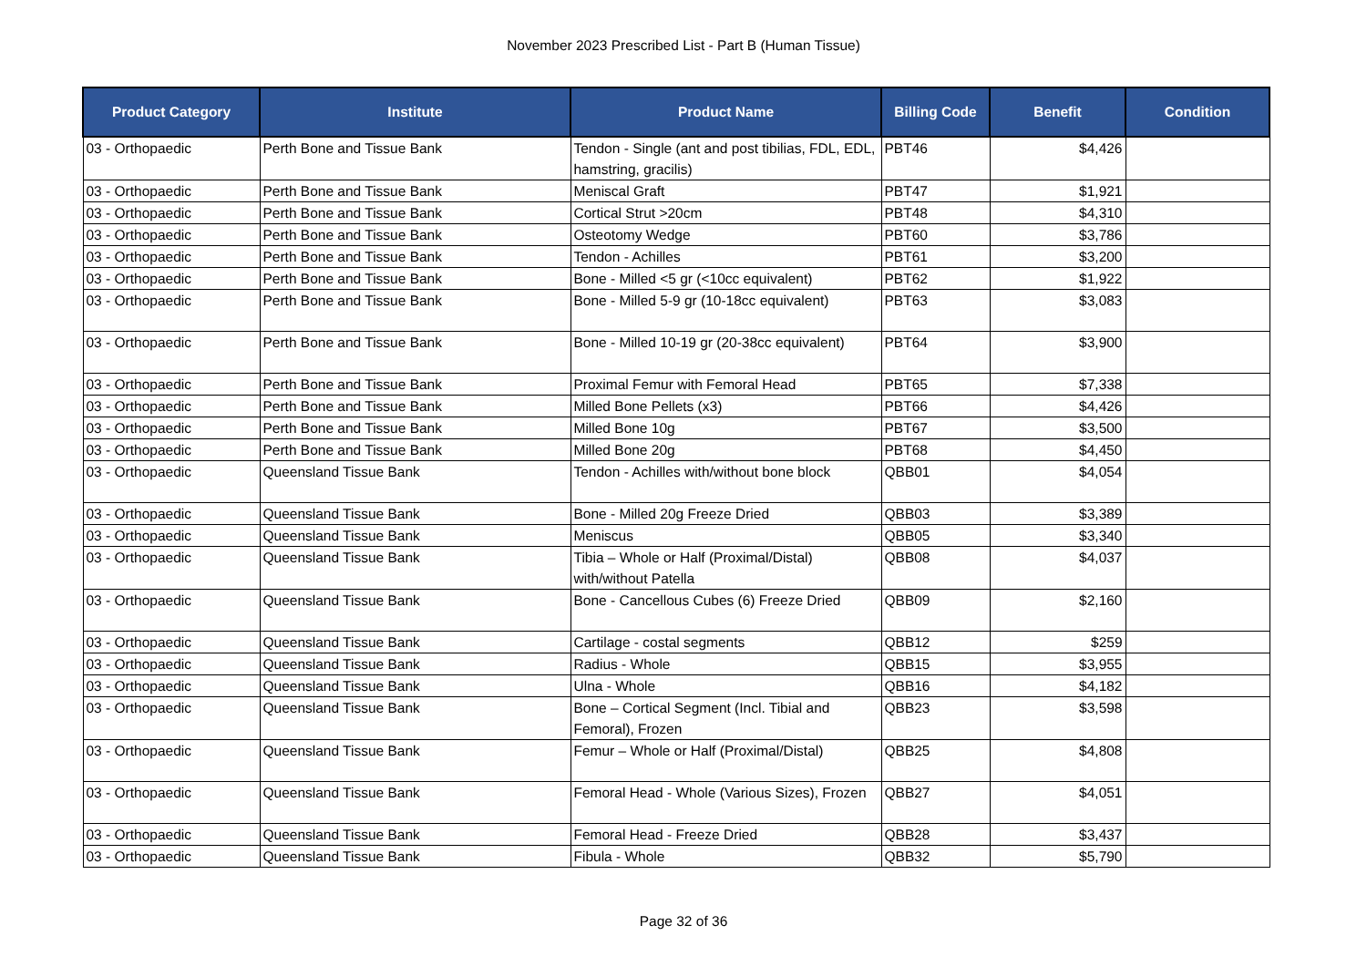November 2023 Prescribed List - Part B (Human Tissue)
| Product Category | Institute | Product Name | Billing Code | Benefit | Condition |
| --- | --- | --- | --- | --- | --- |
| 03 - Orthopaedic | Perth Bone and Tissue Bank | Tendon - Single (ant and post tibilias, FDL, EDL, hamstring, gracilis) | PBT46 | $4,426 | |
| 03 - Orthopaedic | Perth Bone and Tissue Bank | Meniscal Graft | PBT47 | $1,921 | |
| 03 - Orthopaedic | Perth Bone and Tissue Bank | Cortical Strut >20cm | PBT48 | $4,310 | |
| 03 - Orthopaedic | Perth Bone and Tissue Bank | Osteotomy Wedge | PBT60 | $3,786 | |
| 03 - Orthopaedic | Perth Bone and Tissue Bank | Tendon - Achilles | PBT61 | $3,200 | |
| 03 - Orthopaedic | Perth Bone and Tissue Bank | Bone - Milled <5 gr (<10cc equivalent) | PBT62 | $1,922 | |
| 03 - Orthopaedic | Perth Bone and Tissue Bank | Bone - Milled 5-9 gr (10-18cc equivalent) | PBT63 | $3,083 | |
| 03 - Orthopaedic | Perth Bone and Tissue Bank | Bone - Milled 10-19 gr (20-38cc equivalent) | PBT64 | $3,900 | |
| 03 - Orthopaedic | Perth Bone and Tissue Bank | Proximal Femur with Femoral Head | PBT65 | $7,338 | |
| 03 - Orthopaedic | Perth Bone and Tissue Bank | Milled Bone Pellets (x3) | PBT66 | $4,426 | |
| 03 - Orthopaedic | Perth Bone and Tissue Bank | Milled Bone 10g | PBT67 | $3,500 | |
| 03 - Orthopaedic | Perth Bone and Tissue Bank | Milled Bone 20g | PBT68 | $4,450 | |
| 03 - Orthopaedic | Queensland Tissue Bank | Tendon - Achilles with/without bone block | QBB01 | $4,054 | |
| 03 - Orthopaedic | Queensland Tissue Bank | Bone - Milled 20g Freeze Dried | QBB03 | $3,389 | |
| 03 - Orthopaedic | Queensland Tissue Bank | Meniscus | QBB05 | $3,340 | |
| 03 - Orthopaedic | Queensland Tissue Bank | Tibia – Whole or Half (Proximal/Distal) with/without Patella | QBB08 | $4,037 | |
| 03 - Orthopaedic | Queensland Tissue Bank | Bone - Cancellous Cubes (6) Freeze Dried | QBB09 | $2,160 | |
| 03 - Orthopaedic | Queensland Tissue Bank | Cartilage - costal segments | QBB12 | $259 | |
| 03 - Orthopaedic | Queensland Tissue Bank | Radius - Whole | QBB15 | $3,955 | |
| 03 - Orthopaedic | Queensland Tissue Bank | Ulna - Whole | QBB16 | $4,182 | |
| 03 - Orthopaedic | Queensland Tissue Bank | Bone – Cortical Segment (Incl. Tibial and Femoral), Frozen | QBB23 | $3,598 | |
| 03 - Orthopaedic | Queensland Tissue Bank | Femur – Whole or Half (Proximal/Distal) | QBB25 | $4,808 | |
| 03 - Orthopaedic | Queensland Tissue Bank | Femoral Head - Whole (Various Sizes), Frozen | QBB27 | $4,051 | |
| 03 - Orthopaedic | Queensland Tissue Bank | Femoral Head - Freeze Dried | QBB28 | $3,437 | |
| 03 - Orthopaedic | Queensland Tissue Bank | Fibula - Whole | QBB32 | $5,790 | |
Page 32 of 36